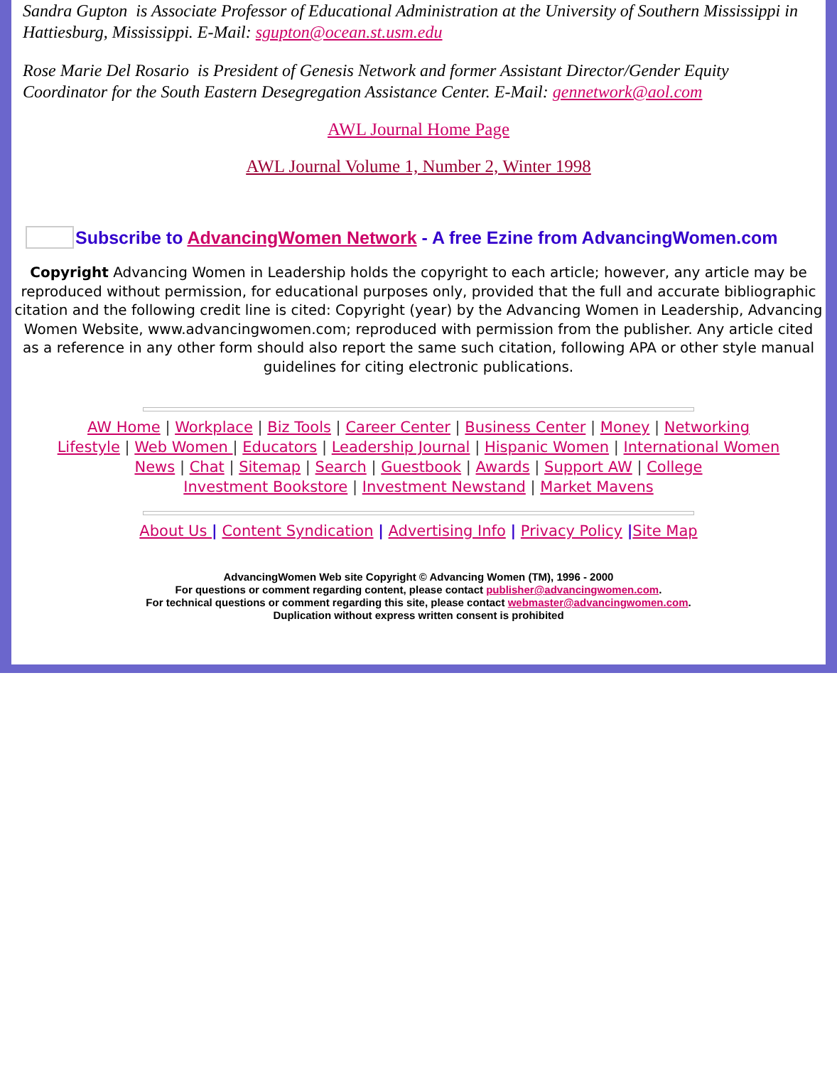Sandra Gupton is Associate Professor of Educational Administration at the University of Southern Mississippi in Hattiesburg, Mississippi. E-Mail: sgupton@ocean.st.usm.edu
Rose Marie Del Rosario is President of Genesis Network and former Assistant Director/Gender Equity Coordinator for the South Eastern Desegregation Assistance Center. E-Mail: gennetwork@aol.com
AWL Journal Home Page
AWL Journal Volume 1, Number 2, Winter 1998
Subscribe to AdvancingWomen Network - A free Ezine from AdvancingWomen.com
Copyright Advancing Women in Leadership holds the copyright to each article; however, any article may be reproduced without permission, for educational purposes only, provided that the full and accurate bibliographic citation and the following credit line is cited: Copyright (year) by the Advancing Women in Leadership, Advancing Women Website, www.advancingwomen.com; reproduced with permission from the publisher. Any article cited as a reference in any other form should also report the same such citation, following APA or other style manual guidelines for citing electronic publications.
AW Home | Workplace | Biz Tools | Career Center | Business Center | Money | Networking
Lifestyle | Web Women | Educators | Leadership Journal | Hispanic Women | International Women
News | Chat | Sitemap | Search | Guestbook | Awards | Support AW | College
Investment Bookstore | Investment Newstand | Market Mavens
About Us | Content Syndication | Advertising Info | Privacy Policy |Site Map
AdvancingWomen Web site Copyright © Advancing Women (TM), 1996 - 2000
For questions or comment regarding content, please contact publisher@advancingwomen.com.
For technical questions or comment regarding this site, please contact webmaster@advancingwomen.com.
Duplication without express written consent is prohibited